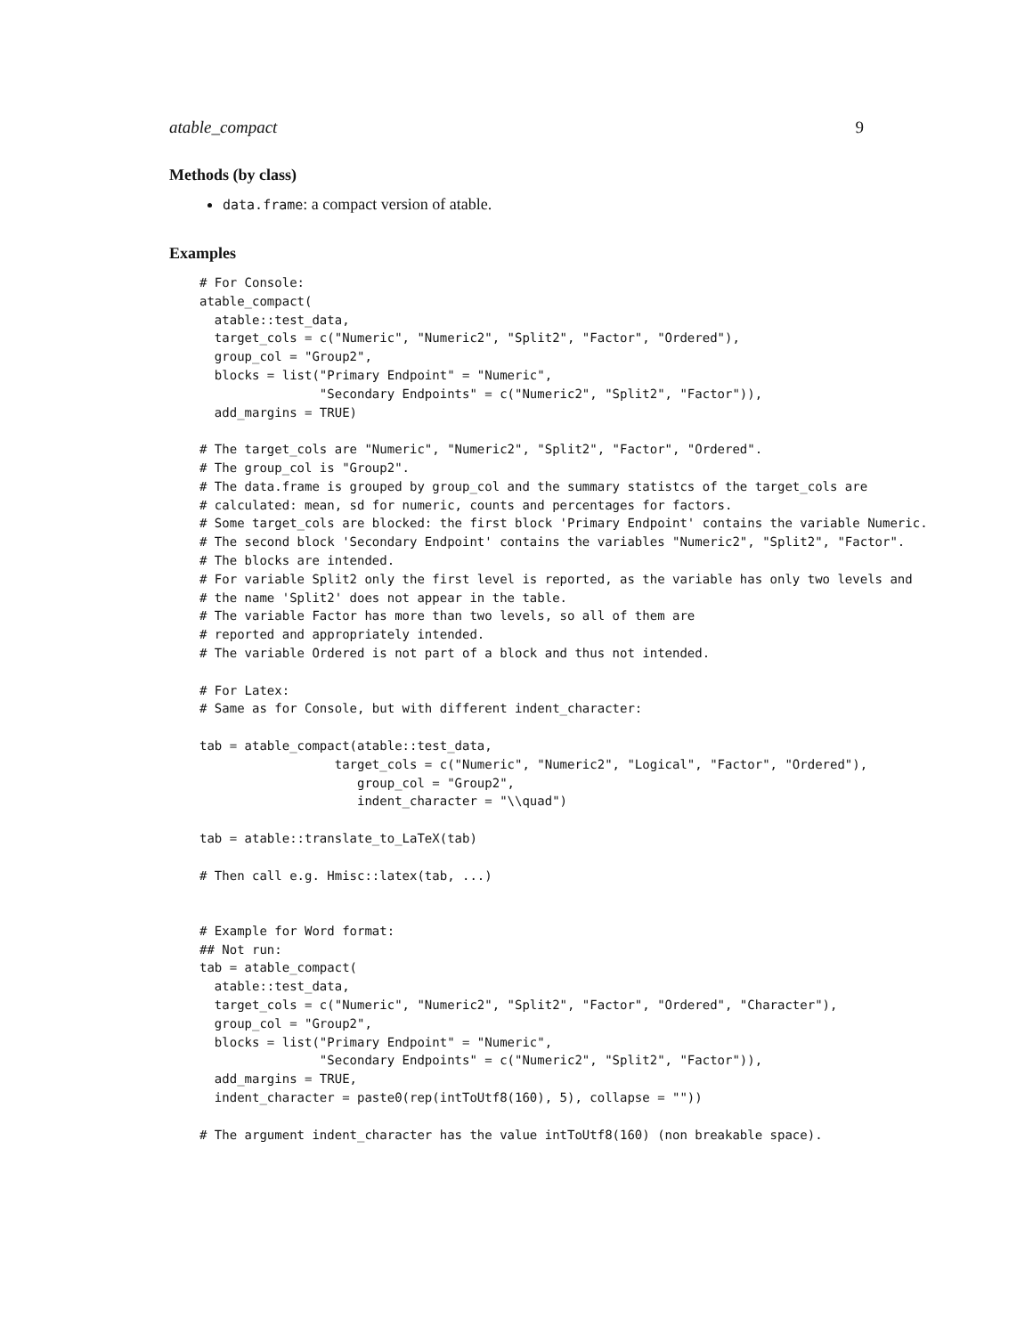atable_compact 9
Methods (by class)
data.frame: a compact version of atable.
Examples
# For Console:
atable_compact(
  atable::test_data,
  target_cols = c("Numeric", "Numeric2", "Split2", "Factor", "Ordered"),
  group_col = "Group2",
  blocks = list("Primary Endpoint" = "Numeric",
                "Secondary Endpoints" = c("Numeric2", "Split2", "Factor")),
  add_margins = TRUE)

# The target_cols are "Numeric", "Numeric2", "Split2", "Factor", "Ordered".
# The group_col is "Group2".
# The data.frame is grouped by group_col and the summary statistcs of the target_cols are
# calculated: mean, sd for numeric, counts and percentages for factors.
# Some target_cols are blocked: the first block 'Primary Endpoint' contains the variable Numeric.
# The second block 'Secondary Endpoint' contains the variables "Numeric2", "Split2", "Factor".
# The blocks are intended.
# For variable Split2 only the first level is reported, as the variable has only two levels and
# the name 'Split2' does not appear in the table.
# The variable Factor has more than two levels, so all of them are
# reported and appropriately intended.
# The variable Ordered is not part of a block and thus not intended.

# For Latex:
# Same as for Console, but with different indent_character:

tab = atable_compact(atable::test_data,
                  target_cols = c("Numeric", "Numeric2", "Logical", "Factor", "Ordered"),
                     group_col = "Group2",
                     indent_character = "\\quad")

tab = atable::translate_to_LaTeX(tab)

# Then call e.g. Hmisc::latex(tab, ...)


# Example for Word format:
## Not run:
tab = atable_compact(
  atable::test_data,
  target_cols = c("Numeric", "Numeric2", "Split2", "Factor", "Ordered", "Character"),
  group_col = "Group2",
  blocks = list("Primary Endpoint" = "Numeric",
                "Secondary Endpoints" = c("Numeric2", "Split2", "Factor")),
  add_margins = TRUE,
  indent_character = paste0(rep(intToUtf8(160), 5), collapse = ""))

# The argument indent_character has the value intToUtf8(160) (non breakable space).